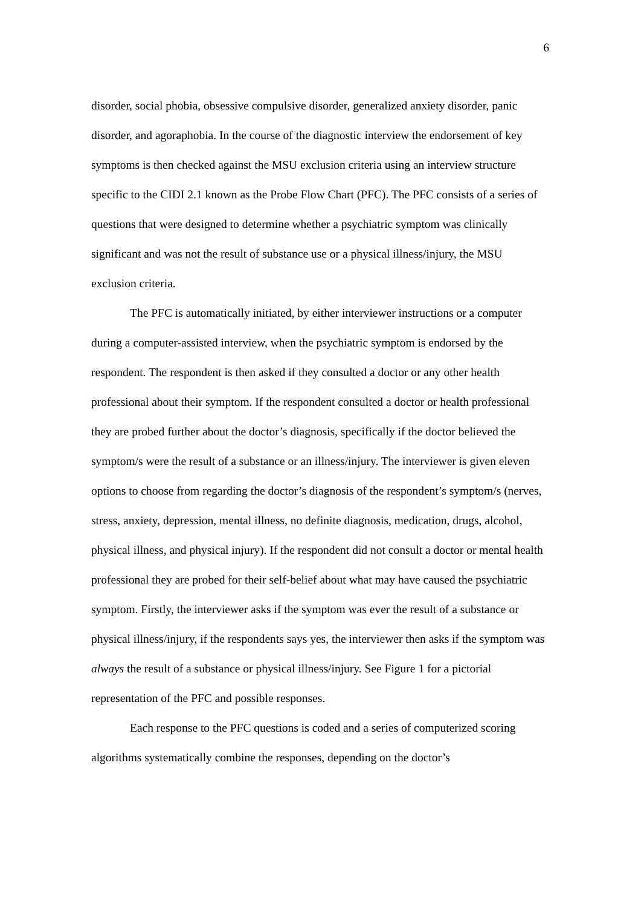6
disorder, social phobia, obsessive compulsive disorder, generalized anxiety disorder, panic disorder, and agoraphobia. In the course of the diagnostic interview the endorsement of key symptoms is then checked against the MSU exclusion criteria using an interview structure specific to the CIDI 2.1 known as the Probe Flow Chart (PFC). The PFC consists of a series of questions that were designed to determine whether a psychiatric symptom was clinically significant and was not the result of substance use or a physical illness/injury, the MSU exclusion criteria.
The PFC is automatically initiated, by either interviewer instructions or a computer during a computer-assisted interview, when the psychiatric symptom is endorsed by the respondent. The respondent is then asked if they consulted a doctor or any other health professional about their symptom. If the respondent consulted a doctor or health professional they are probed further about the doctor’s diagnosis, specifically if the doctor believed the symptom/s were the result of a substance or an illness/injury. The interviewer is given eleven options to choose from regarding the doctor’s diagnosis of the respondent’s symptom/s (nerves, stress, anxiety, depression, mental illness, no definite diagnosis, medication, drugs, alcohol, physical illness, and physical injury). If the respondent did not consult a doctor or mental health professional they are probed for their self-belief about what may have caused the psychiatric symptom. Firstly, the interviewer asks if the symptom was ever the result of a substance or physical illness/injury, if the respondents says yes, the interviewer then asks if the symptom was always the result of a substance or physical illness/injury. See Figure 1 for a pictorial representation of the PFC and possible responses.
Each response to the PFC questions is coded and a series of computerized scoring algorithms systematically combine the responses, depending on the doctor’s